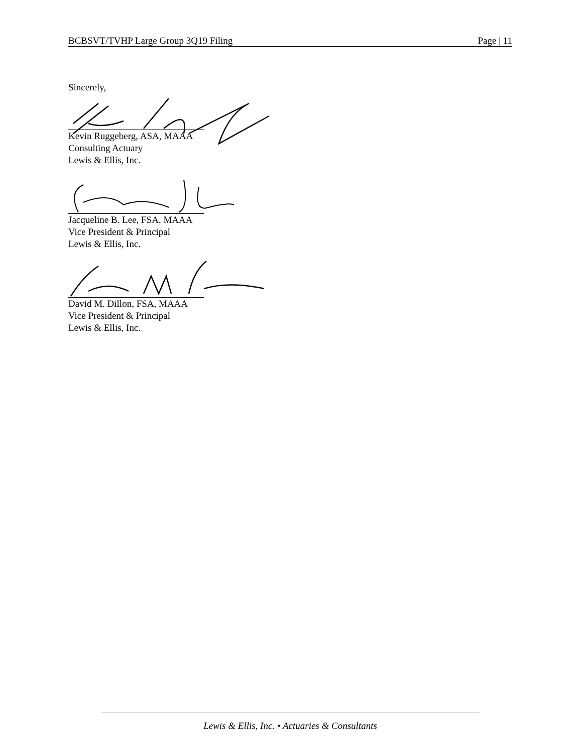BCBSVT/TVHP Large Group 3Q19 Filing Page | 11
Sincerely,
Kevin Ruggeberg, ASA, MAAA
Consulting Actuary
Lewis & Ellis, Inc.
Jacqueline B. Lee, FSA, MAAA
Vice President & Principal
Lewis & Ellis, Inc.
David M. Dillon, FSA, MAAA
Vice President & Principal
Lewis & Ellis, Inc.
Lewis & Ellis, Inc. • Actuaries & Consultants